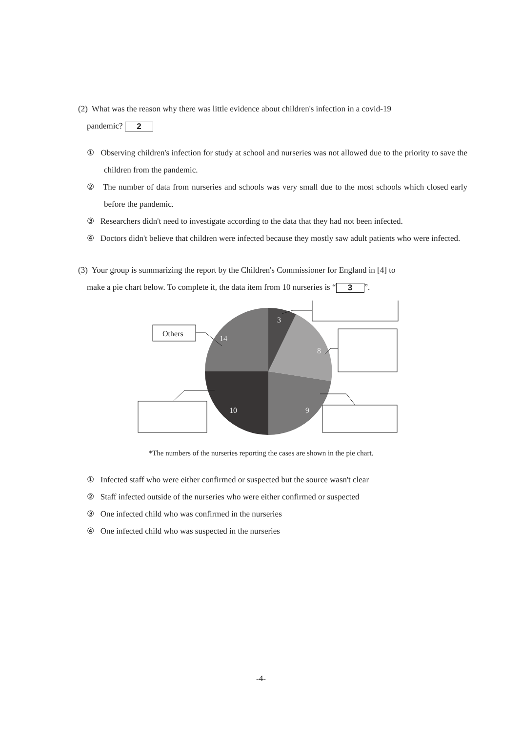(2) What was the reason why there was little evidence about children's infection in a covid-19
pandemic? 2
① Observing children's infection for study at school and nurseries was not allowed due to the priority to save the children from the pandemic.
② The number of data from nurseries and schools was very small due to the most schools which closed early before the pandemic.
③ Researchers didn't need to investigate according to the data that they had not been infected.
④ Doctors didn't believe that children were infected because they mostly saw adult patients who were infected.
(3) Your group is summarizing the report by the Children's Commissioner for England in [4] to
make a pie chart below. To complete it, the data item from 10 nurseries is “3”.
3
8
9
10
14
Others
*The numbers of the nurseries reporting the cases are shown in the pie chart.
① Infected staff who were either confirmed or suspected but the source wasn't clear
② Staff infected outside of the nurseries who were either confirmed or suspected
③ One infected child who was confirmed in the nurseries
④ One infected child who was suspected in the nurseries
-4-